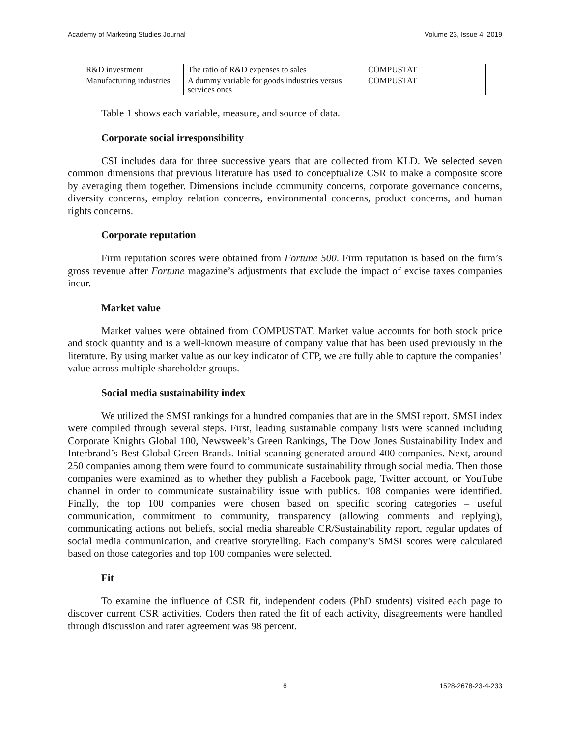Academy of Marketing Studies Journal Volume 23, Issue 4, 2019
| R&D investment | The ratio of R&D expenses to sales | COMPUSTAT |
| Manufacturing industries | A dummy variable for goods industries versus services ones | COMPUSTAT |
Table 1 shows each variable, measure, and source of data.
Corporate social irresponsibility
CSI includes data for three successive years that are collected from KLD. We selected seven common dimensions that previous literature has used to conceptualize CSR to make a composite score by averaging them together. Dimensions include community concerns, corporate governance concerns, diversity concerns, employ relation concerns, environmental concerns, product concerns, and human rights concerns.
Corporate reputation
Firm reputation scores were obtained from Fortune 500. Firm reputation is based on the firm’s gross revenue after Fortune magazine’s adjustments that exclude the impact of excise taxes companies incur.
Market value
Market values were obtained from COMPUSTAT. Market value accounts for both stock price and stock quantity and is a well-known measure of company value that has been used previously in the literature. By using market value as our key indicator of CFP, we are fully able to capture the companies’ value across multiple shareholder groups.
Social media sustainability index
We utilized the SMSI rankings for a hundred companies that are in the SMSI report. SMSI index were compiled through several steps. First, leading sustainable company lists were scanned including Corporate Knights Global 100, Newsweek’s Green Rankings, The Dow Jones Sustainability Index and Interbrand’s Best Global Green Brands. Initial scanning generated around 400 companies. Next, around 250 companies among them were found to communicate sustainability through social media. Then those companies were examined as to whether they publish a Facebook page, Twitter account, or YouTube channel in order to communicate sustainability issue with publics. 108 companies were identified. Finally, the top 100 companies were chosen based on specific scoring categories – useful communication, commitment to community, transparency (allowing comments and replying), communicating actions not beliefs, social media shareable CR/Sustainability report, regular updates of social media communication, and creative storytelling. Each company’s SMSI scores were calculated based on those categories and top 100 companies were selected.
Fit
To examine the influence of CSR fit, independent coders (PhD students) visited each page to discover current CSR activities. Coders then rated the fit of each activity, disagreements were handled through discussion and rater agreement was 98 percent.
6 1528-2678-23-4-233